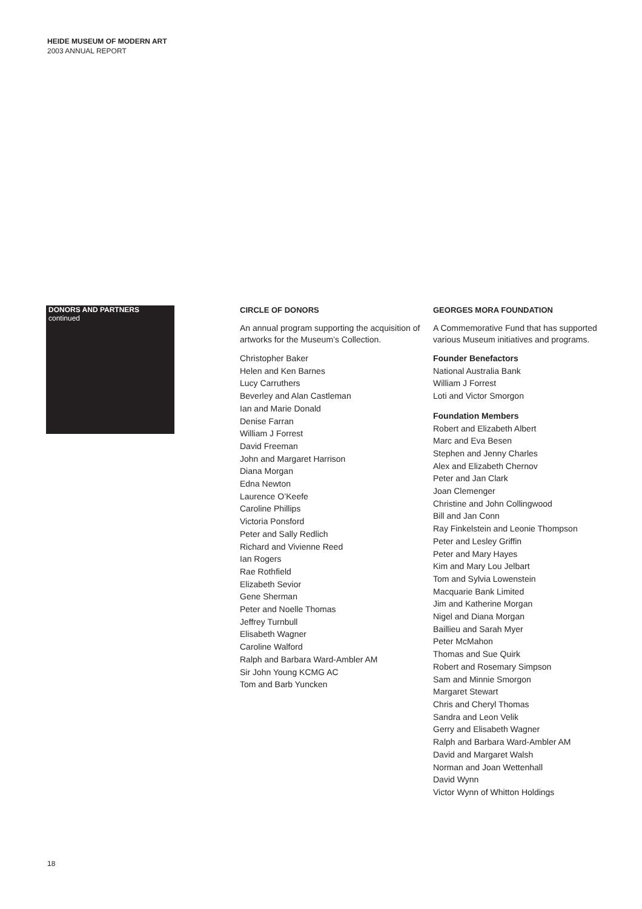HEIDE MUSEUM OF MODERN ART
2003 ANNUAL REPORT
DONORS AND PARTNERS continued
CIRCLE OF DONORS
An annual program supporting the acquisition of artworks for the Museum’s Collection.
Christopher Baker
Helen and Ken Barnes
Lucy Carruthers
Beverley and Alan Castleman
Ian and Marie Donald
Denise Farran
William J Forrest
David Freeman
John and Margaret Harrison
Diana Morgan
Edna Newton
Laurence O’Keefe
Caroline Phillips
Victoria Ponsford
Peter and Sally Redlich
Richard and Vivienne Reed
Ian Rogers
Rae Rothfield
Elizabeth Sevior
Gene Sherman
Peter and Noelle Thomas
Jeffrey Turnbull
Elisabeth Wagner
Caroline Walford
Ralph and Barbara Ward-Ambler AM
Sir John Young KCMG AC
Tom and Barb Yuncken
GEORGES MORA FOUNDATION
A Commemorative Fund that has supported various Museum initiatives and programs.
Founder Benefactors
National Australia Bank
William J Forrest
Loti and Victor Smorgon
Foundation Members
Robert and Elizabeth Albert
Marc and Eva Besen
Stephen and Jenny Charles
Alex and Elizabeth Chernov
Peter and Jan Clark
Joan Clemenger
Christine and John Collingwood
Bill and Jan Conn
Ray Finkelstein and Leonie Thompson
Peter and Lesley Griffin
Peter and Mary Hayes
Kim and Mary Lou Jelbart
Tom and Sylvia Lowenstein
Macquarie Bank Limited
Jim and Katherine Morgan
Nigel and Diana Morgan
Baillieu and Sarah Myer
Peter McMahon
Thomas and Sue Quirk
Robert and Rosemary Simpson
Sam and Minnie Smorgon
Margaret Stewart
Chris and Cheryl Thomas
Sandra and Leon Velik
Gerry and Elisabeth Wagner
Ralph and Barbara Ward-Ambler AM
David and Margaret Walsh
Norman and Joan Wettenhall
David Wynn
Victor Wynn of Whitton Holdings
18